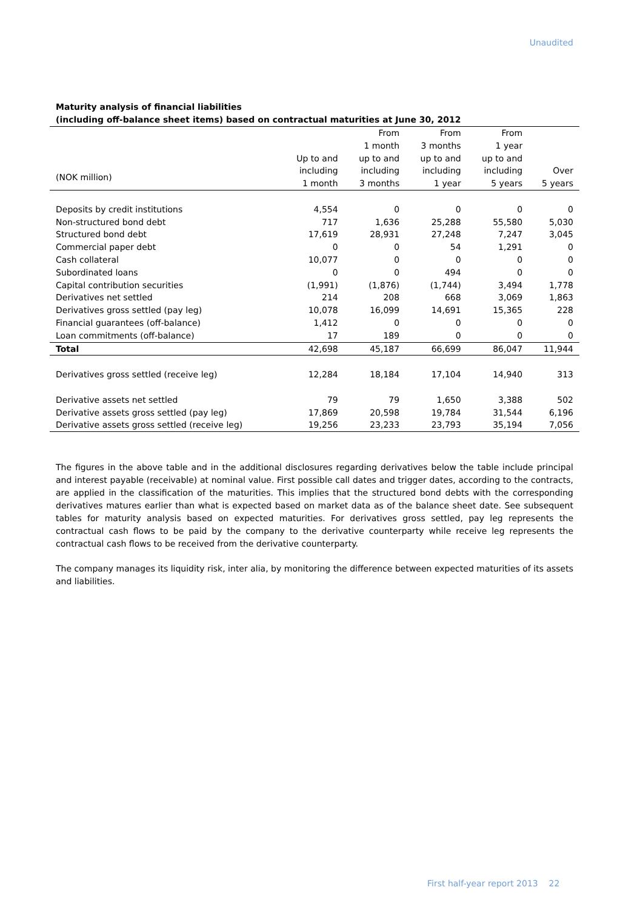Unaudited
Maturity analysis of financial liabilities
(including off-balance sheet items) based on contractual maturities at June 30, 2012
| | Up to and | From 1 month up to and | From 3 months up to and | From 1 year up to and | |
| --- | --- | --- | --- | --- | --- |
| (NOK million) | including 1 month | including 3 months | including 1 year | including 5 years | Over 5 years |
| Deposits by credit institutions | 4,554 | 0 | 0 | 0 | 0 |
| Non-structured bond debt | 717 | 1,636 | 25,288 | 55,580 | 5,030 |
| Structured bond debt | 17,619 | 28,931 | 27,248 | 7,247 | 3,045 |
| Commercial paper debt | 0 | 0 | 54 | 1,291 | 0 |
| Cash collateral | 10,077 | 0 | 0 | 0 | 0 |
| Subordinated loans | 0 | 0 | 494 | 0 | 0 |
| Capital contribution securities | (1,991) | (1,876) | (1,744) | 3,494 | 1,778 |
| Derivatives net settled | 214 | 208 | 668 | 3,069 | 1,863 |
| Derivatives gross settled (pay leg) | 10,078 | 16,099 | 14,691 | 15,365 | 228 |
| Financial guarantees (off-balance) | 1,412 | 0 | 0 | 0 | 0 |
| Loan commitments (off-balance) | 17 | 189 | 0 | 0 | 0 |
| Total | 42,698 | 45,187 | 66,699 | 86,047 | 11,944 |
| Derivatives gross settled (receive leg) | 12,284 | 18,184 | 17,104 | 14,940 | 313 |
| Derivative assets net settled | 79 | 79 | 1,650 | 3,388 | 502 |
| Derivative assets gross settled (pay leg) | 17,869 | 20,598 | 19,784 | 31,544 | 6,196 |
| Derivative assets gross settled (receive leg) | 19,256 | 23,233 | 23,793 | 35,194 | 7,056 |
The figures in the above table and in the additional disclosures regarding derivatives below the table include principal and interest payable (receivable) at nominal value. First possible call dates and trigger dates, according to the contracts, are applied in the classification of the maturities. This implies that the structured bond debts with the corresponding derivatives matures earlier than what is expected based on market data as of the balance sheet date. See subsequent tables for maturity analysis based on expected maturities. For derivatives gross settled, pay leg represents the contractual cash flows to be paid by the company to the derivative counterparty while receive leg represents the contractual cash flows to be received from the derivative counterparty.
The company manages its liquidity risk, inter alia, by monitoring the difference between expected maturities of its assets and liabilities.
First half-year report 2013 22